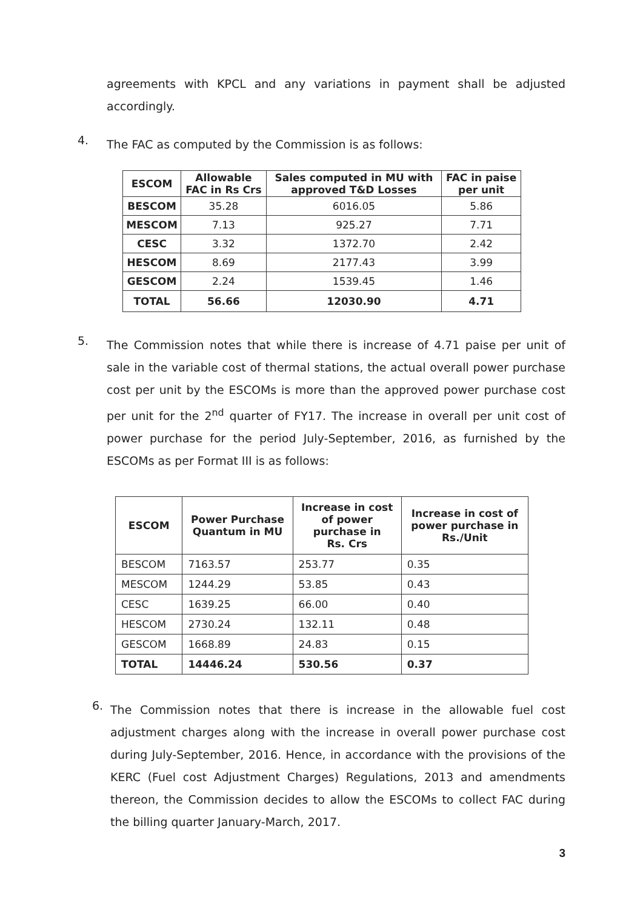agreements with KPCL and any variations in payment shall be adjusted accordingly.
4.
The FAC as computed by the Commission is as follows:
| ESCOM | Allowable FAC in Rs Crs | Sales computed in MU with approved T&D Losses | FAC in paise per unit |
| --- | --- | --- | --- |
| BESCOM | 35.28 | 6016.05 | 5.86 |
| MESCOM | 7.13 | 925.27 | 7.71 |
| CESC | 3.32 | 1372.70 | 2.42 |
| HESCOM | 8.69 | 2177.43 | 3.99 |
| GESCOM | 2.24 | 1539.45 | 1.46 |
| TOTAL | 56.66 | 12030.90 | 4.71 |
5.
The Commission notes that while there is increase of 4.71 paise per unit of sale in the variable cost of thermal stations, the actual overall power purchase cost per unit by the ESCOMs is more than the approved power purchase cost per unit for the 2<sup>nd</sup> quarter of FY17. The increase in overall per unit cost of power purchase for the period July-September, 2016, as furnished by the ESCOMs as per Format III is as follows:
| ESCOM | Power Purchase Quantum in MU | Increase in cost of power purchase in Rs. Crs | Increase in cost of power purchase in Rs./Unit |
| --- | --- | --- | --- |
| BESCOM | 7163.57 | 253.77 | 0.35 |
| MESCOM | 1244.29 | 53.85 | 0.43 |
| CESC | 1639.25 | 66.00 | 0.40 |
| HESCOM | 2730.24 | 132.11 | 0.48 |
| GESCOM | 1668.89 | 24.83 | 0.15 |
| TOTAL | 14446.24 | 530.56 | 0.37 |
6.
The Commission notes that there is increase in the allowable fuel cost adjustment charges along with the increase in overall power purchase cost during July-September, 2016. Hence, in accordance with the provisions of the KERC (Fuel cost Adjustment Charges) Regulations, 2013 and amendments thereon, the Commission decides to allow the ESCOMs to collect FAC during the billing quarter January-March, 2017.
3